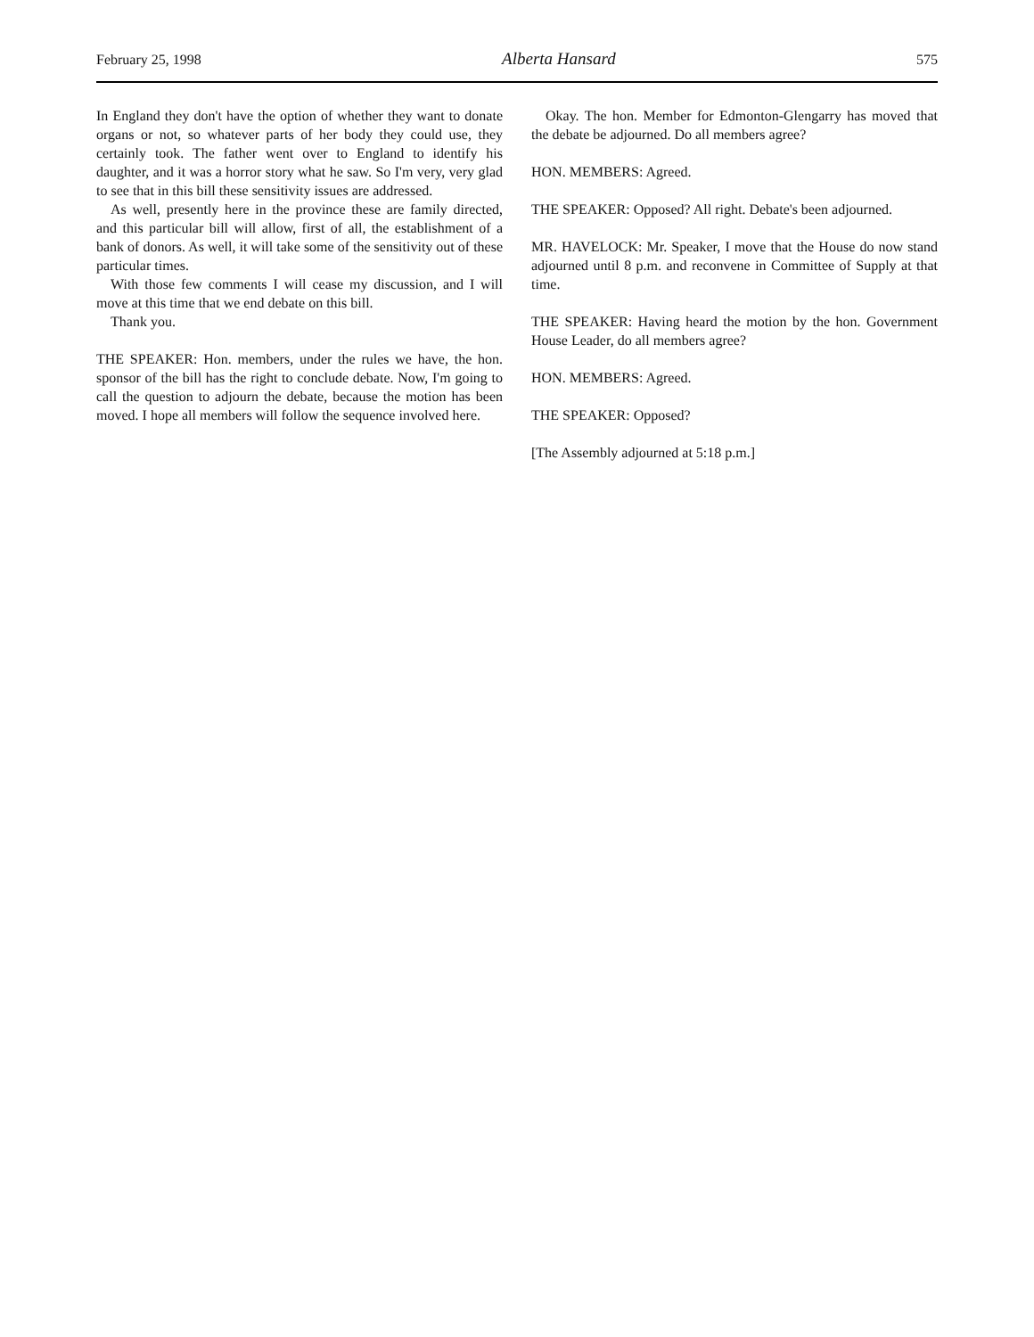February 25, 1998 Alberta Hansard 575
In England they don't have the option of whether they want to donate organs or not, so whatever parts of her body they could use, they certainly took. The father went over to England to identify his daughter, and it was a horror story what he saw. So I'm very, very glad to see that in this bill these sensitivity issues are addressed.
As well, presently here in the province these are family directed, and this particular bill will allow, first of all, the establishment of a bank of donors. As well, it will take some of the sensitivity out of these particular times.
With those few comments I will cease my discussion, and I will move at this time that we end debate on this bill.
Thank you.
THE SPEAKER: Hon. members, under the rules we have, the hon. sponsor of the bill has the right to conclude debate. Now, I'm going to call the question to adjourn the debate, because the motion has been moved. I hope all members will follow the sequence involved here.
Okay. The hon. Member for Edmonton-Glengarry has moved that the debate be adjourned. Do all members agree?
HON. MEMBERS: Agreed.
THE SPEAKER: Opposed? All right. Debate's been adjourned.
MR. HAVELOCK: Mr. Speaker, I move that the House do now stand adjourned until 8 p.m. and reconvene in Committee of Supply at that time.
THE SPEAKER: Having heard the motion by the hon. Government House Leader, do all members agree?
HON. MEMBERS: Agreed.
THE SPEAKER: Opposed?
[The Assembly adjourned at 5:18 p.m.]